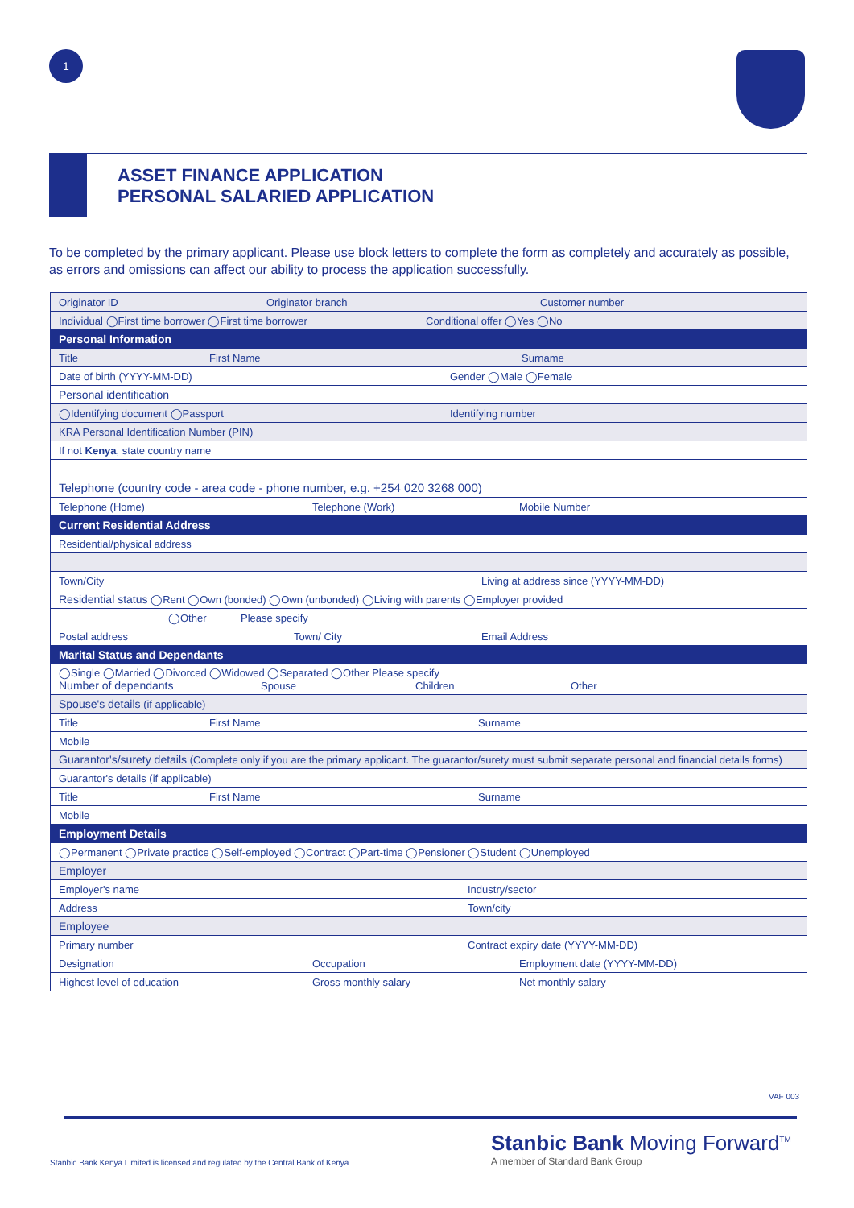1
ASSET FINANCE APPLICATION
PERSONAL SALARIED APPLICATION
To be completed by the primary applicant. Please use block letters to complete the form as completely and accurately as possible, as errors and omissions can affect our ability to process the application successfully.
| Originator ID Originator branch Customer number |
| Individual ◯First time borrower ◯First time borrower Conditional offer ◯Yes ◯No |
| Personal Information |
| Title First Name Surname |
| Date of birth (YYYY-MM-DD) Gender ◯Male ◯Female |
| Personal identification |
| ◯Identifying document ◯Passport Identifying number |
| KRA Personal Identification Number (PIN) |
| If not Kenya , state country name |
| Telephone (country code - area code - phone number, e.g. +254 020 3268 000) |
| Telephone (Home) Telephone (Work) Mobile Number |
| Current Residential Address |
| Residential/physical address |
| Town/City Living at address since (YYYY-MM-DD) |
| Residential status ◯Rent ◯Own (bonded) ◯Own (unbonded) ◯Living with parents ◯Employer provided |
| ◯Other Please specify |
| Postal address Town/ City Email Address |
| Marital Status and Dependants |
| ◯Single ◯Married ◯Divorced ◯Widowed ◯Separated ◯Other Please specify Number of dependants Spouse Children Other |
| Spouse's details (if applicable) |
| Title First Name Surname |
| Mobile |
| Guarantor's/surety details (Complete only if you are the primary applicant. The guarantor/surety must submit separate personal and financial details forms) |
| Guarantor's details (if applicable) |
| Title First Name Surname |
| Mobile |
| Employment Details |
| ◯Permanent ◯Private practice ◯Self-employed ◯Contract ◯Part-time ◯Pensioner ◯Student ◯Unemployed |
| Employer |
| Employer's name Industry/sector |
| Address Town/city |
| Employee |
| Primary number Contract expiry date (YYYY-MM-DD) |
| Designation Occupation Employment date (YYYY-MM-DD) |
| Highest level of education Gross monthly salary Net monthly salary |
VAF 003
Stanbic Bank Kenya Limited is licensed and regulated by the Central Bank of Kenya
Stanbic Bank Moving Forward<sup>TM</sup>
A member of Standard Bank Group